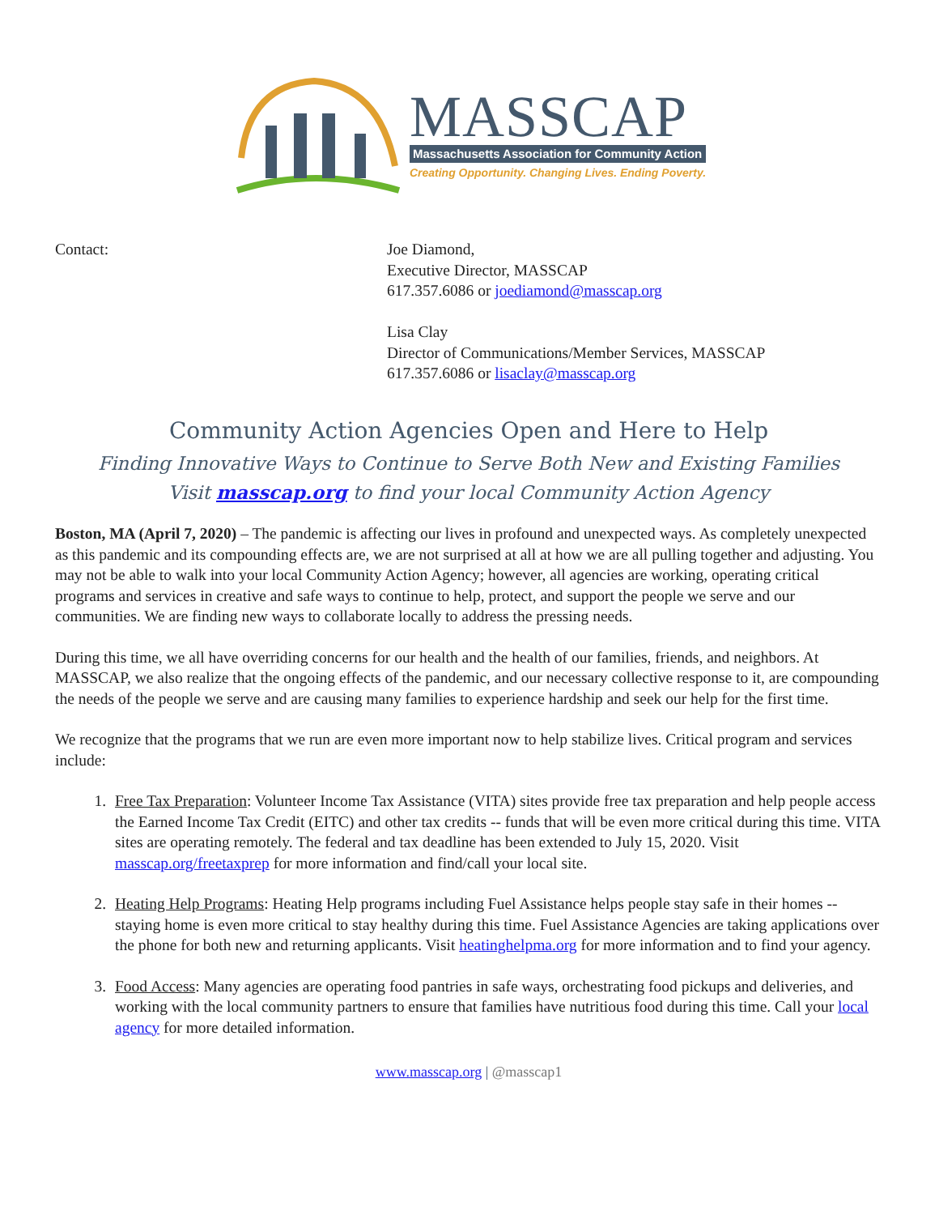MASSCAP
Massachusetts Association for Community Action
Creating Opportunity. Changing Lives. Ending Poverty.
Contact: Joe Diamond,
Executive Director, MASSCAP
617.357.6086 or joediamond@masscap.org
Lisa Clay
Director of Communications/Member Services, MASSCAP
617.357.6086 or lisaclay@masscap.org
Community Action Agencies Open and Here to Help
Finding Innovative Ways to Continue to Serve Both New and Existing Families
Visit masscap.org to find your local Community Action Agency
Boston, MA (April 7, 2020) – The pandemic is affecting our lives in profound and unexpected ways. As completely unexpected as this pandemic and its compounding effects are, we are not surprised at all at how we are all pulling together and adjusting. You may not be able to walk into your local Community Action Agency; however, all agencies are working, operating critical programs and services in creative and safe ways to continue to help, protect, and support the people we serve and our communities. We are finding new ways to collaborate locally to address the pressing needs.
During this time, we all have overriding concerns for our health and the health of our families, friends, and neighbors. At MASSCAP, we also realize that the ongoing effects of the pandemic, and our necessary collective response to it, are compounding the needs of the people we serve and are causing many families to experience hardship and seek our help for the first time.
We recognize that the programs that we run are even more important now to help stabilize lives. Critical program and services include:
1. Free Tax Preparation: Volunteer Income Tax Assistance (VITA) sites provide free tax preparation and help people access the Earned Income Tax Credit (EITC) and other tax credits -- funds that will be even more critical during this time. VITA sites are operating remotely. The federal and tax deadline has been extended to July 15, 2020. Visit masscap.org/freetaxprep for more information and find/call your local site.
2. Heating Help Programs: Heating Help programs including Fuel Assistance helps people stay safe in their homes -- staying home is even more critical to stay healthy during this time. Fuel Assistance Agencies are taking applications over the phone for both new and returning applicants. Visit heatinghelpma.org for more information and to find your agency.
3. Food Access: Many agencies are operating food pantries in safe ways, orchestrating food pickups and deliveries, and working with the local community partners to ensure that families have nutritious food during this time. Call your local agency for more detailed information.
www.masscap.org | @masscap1